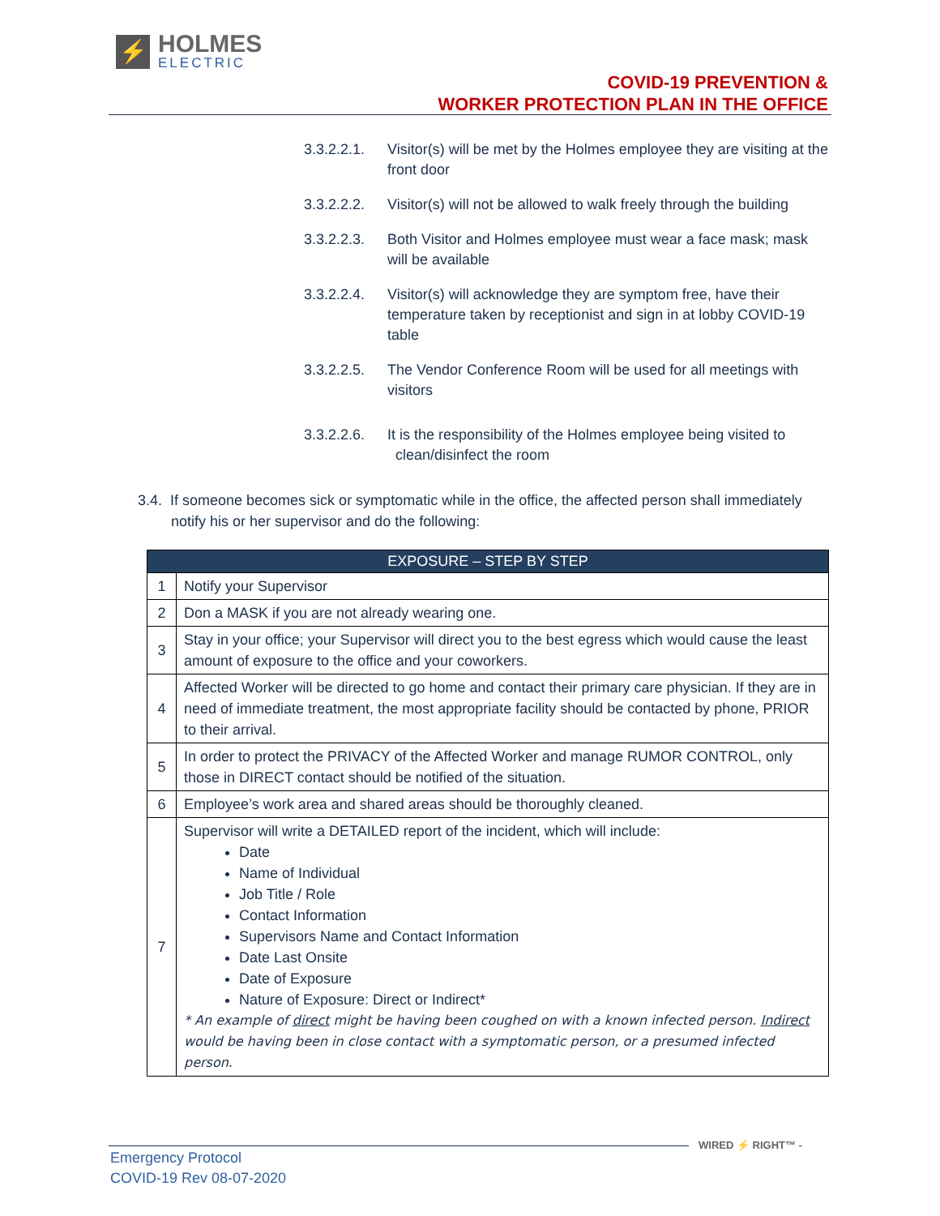⚡
HOLMES
ELECTRIC
COVID-19 PREVENTION &
WORKER PROTECTION PLAN IN THE OFFICE
3.3.2.2.1. Visitor(s) will be met by the Holmes employee they are visiting at the front door
3.3.2.2.2. Visitor(s) will not be allowed to walk freely through the building
3.3.2.2.3. Both Visitor and Holmes employee must wear a face mask; mask will be available
3.3.2.2.4. Visitor(s) will acknowledge they are symptom free, have their temperature taken by receptionist and sign in at lobby COVID-19 table
3.3.2.2.5. The Vendor Conference Room will be used for all meetings with visitors
3.3.2.2.6. It is the responsibility of the Holmes employee being visited to
clean/disinfect the room
3.4. If someone becomes sick or symptomatic while in the office, the affected person shall immediately notify his or her supervisor and do the following:
| EXPOSURE – STEP BY STEP | |
| --- | --- |
| 1 | Notify your Supervisor |
| 2 | Don a MASK if you are not already wearing one. |
| 3 | Stay in your office; your Supervisor will direct you to the best egress which would cause the least amount of exposure to the office and your coworkers. |
| 4 | Affected Worker will be directed to go home and contact their primary care physician. If they are in need of immediate treatment, the most appropriate facility should be contacted by phone, PRIOR to their arrival. |
| 5 | In order to protect the PRIVACY of the Affected Worker and manage RUMOR CONTROL, only those in DIRECT contact should be notified of the situation. |
| 6 | Employee’s work area and shared areas should be thoroughly cleaned. |
| 7 | Supervisor will write a DETAILED report of the incident, which will include: Date Name of Individual Job Title / Role Contact Information Supervisors Name and Contact Information Date Last Onsite Date of Exposure Nature of Exposure: Direct or Indirect* * An example of direct might be having been coughed on with a known infected person. Indirect would be having been in close contact with a symptomatic person, or a presumed infected person. |
WIRED ⚡ RIGHT™ -
Emergency Protocol
COVID-19 Rev 08-07-2020